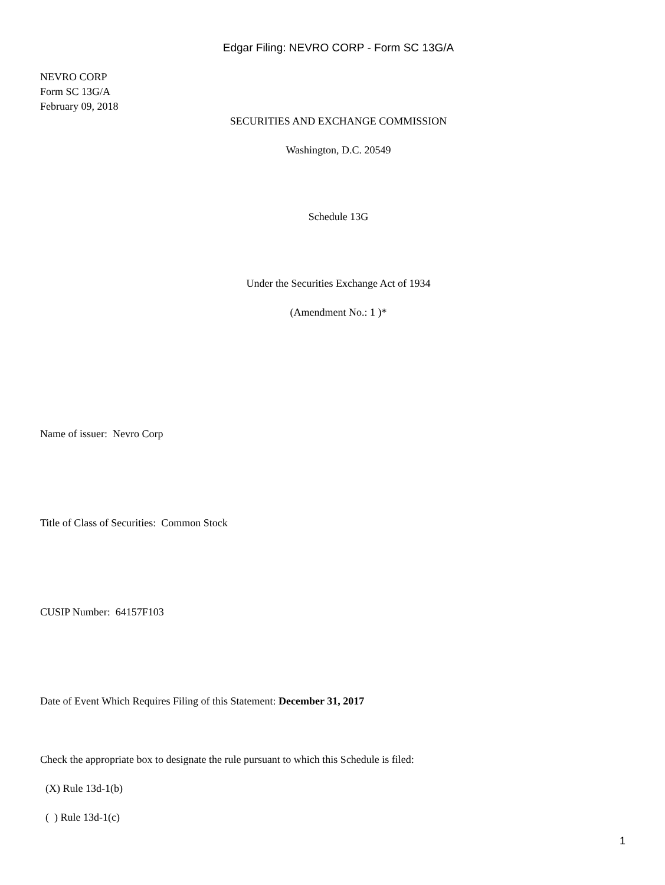Edgar Filing: NEVRO CORP - Form SC 13G/A
NEVRO CORP
Form SC 13G/A
February 09, 2018
SECURITIES AND EXCHANGE COMMISSION
Washington, D.C. 20549
Schedule 13G
Under the Securities Exchange Act of 1934
(Amendment No.: 1 )*
Name of issuer: Nevro Corp
Title of Class of Securities: Common Stock
CUSIP Number: 64157F103
Date of Event Which Requires Filing of this Statement: December 31, 2017
Check the appropriate box to designate the rule pursuant to which this Schedule is filed:
(X) Rule 13d-1(b)
( ) Rule 13d-1(c)
1